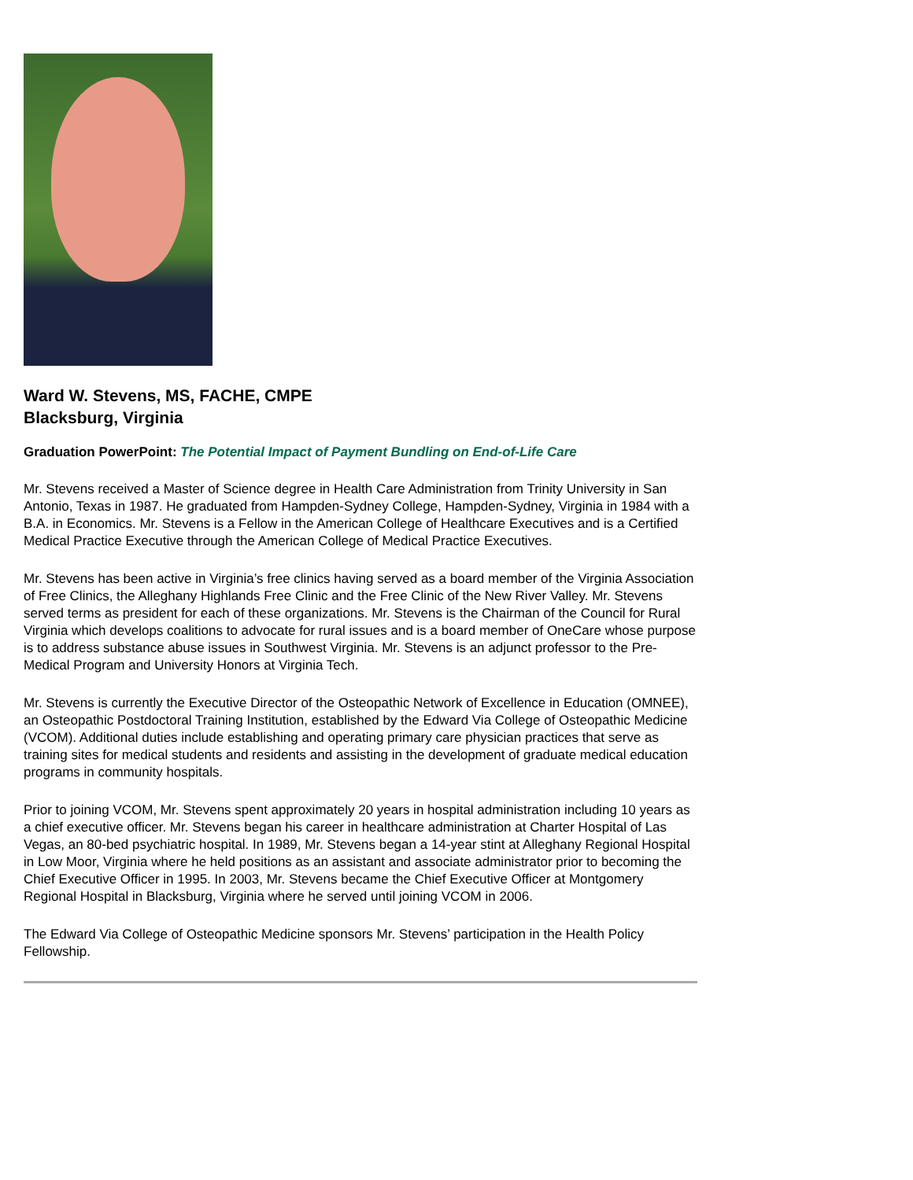Ward W. Stevens, MS, FACHE, CMPE
Blacksburg, Virginia
Graduation PowerPoint: The Potential Impact of Payment Bundling on End-of-Life Care
Mr. Stevens received a Master of Science degree in Health Care Administration from Trinity University in San Antonio, Texas in 1987. He graduated from Hampden-Sydney College, Hampden-Sydney, Virginia in 1984 with a B.A. in Economics. Mr. Stevens is a Fellow in the American College of Healthcare Executives and is a Certified Medical Practice Executive through the American College of Medical Practice Executives.
Mr. Stevens has been active in Virginia’s free clinics having served as a board member of the Virginia Association of Free Clinics, the Alleghany Highlands Free Clinic and the Free Clinic of the New River Valley. Mr. Stevens served terms as president for each of these organizations. Mr. Stevens is the Chairman of the Council for Rural Virginia which develops coalitions to advocate for rural issues and is a board member of OneCare whose purpose is to address substance abuse issues in Southwest Virginia. Mr. Stevens is an adjunct professor to the Pre-Medical Program and University Honors at Virginia Tech.
Mr. Stevens is currently the Executive Director of the Osteopathic Network of Excellence in Education (OMNEE), an Osteopathic Postdoctoral Training Institution, established by the Edward Via College of Osteopathic Medicine (VCOM). Additional duties include establishing and operating primary care physician practices that serve as training sites for medical students and residents and assisting in the development of graduate medical education programs in community hospitals.
Prior to joining VCOM, Mr. Stevens spent approximately 20 years in hospital administration including 10 years as a chief executive officer. Mr. Stevens began his career in healthcare administration at Charter Hospital of Las Vegas, an 80-bed psychiatric hospital. In 1989, Mr. Stevens began a 14-year stint at Alleghany Regional Hospital in Low Moor, Virginia where he held positions as an assistant and associate administrator prior to becoming the Chief Executive Officer in 1995. In 2003, Mr. Stevens became the Chief Executive Officer at Montgomery Regional Hospital in Blacksburg, Virginia where he served until joining VCOM in 2006.
The Edward Via College of Osteopathic Medicine sponsors Mr. Stevens’ participation in the Health Policy Fellowship.